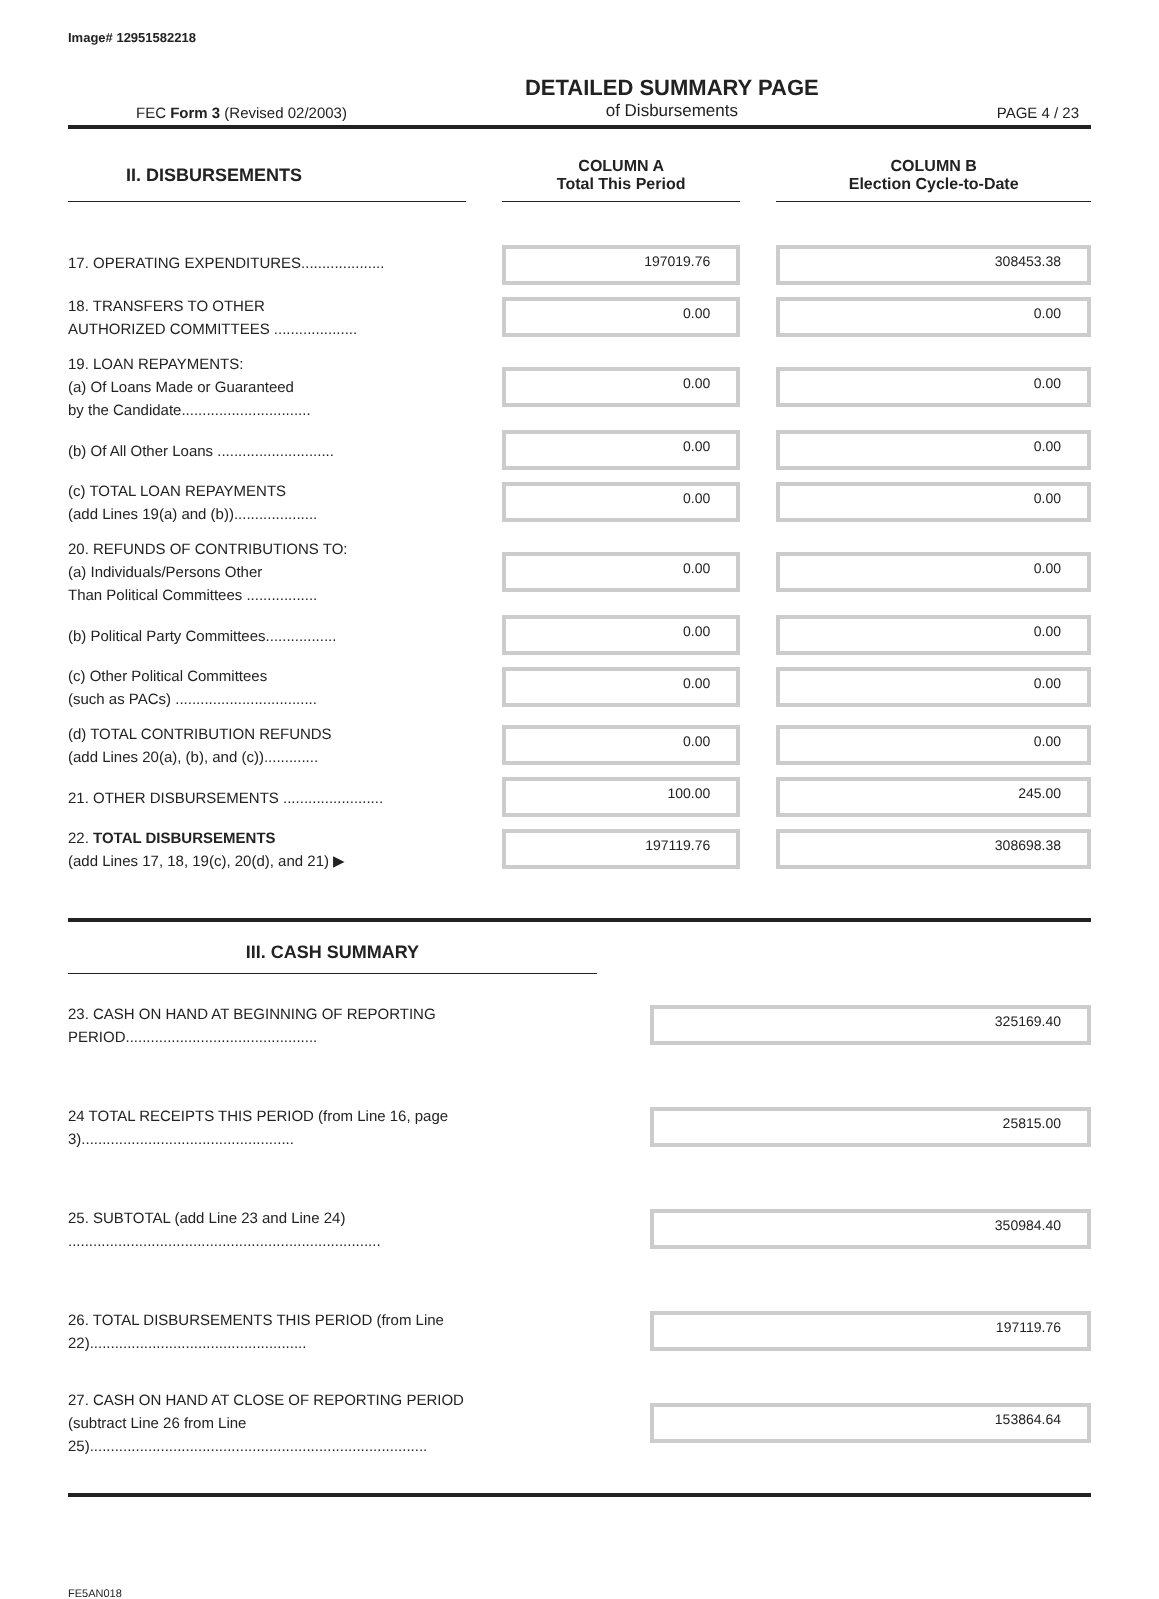Image# 12951582218
FEC Form 3 (Revised 02/2003)
DETAILED SUMMARY PAGE
of Disbursements
PAGE 4 / 23
| II. DISBURSEMENTS | | COLUMN A Total This Period | | COLUMN B Election Cycle-to-Date |
| --- | --- | --- | --- | --- |
| 17. OPERATING EXPENDITURES.................... | | 197019.76 | | 308453.38 |
| 18. TRANSFERS TO OTHER AUTHORIZED COMMITTEES .................... | | 0.00 | | 0.00 |
| 19. LOAN REPAYMENTS: (a) Of Loans Made or Guaranteed by the Candidate............................... | | 0.00 | | 0.00 |
| (b) Of All Other Loans ............................ | | 0.00 | | 0.00 |
| (c) TOTAL LOAN REPAYMENTS (add Lines 19(a) and (b)).................... | | 0.00 | | 0.00 |
| 20. REFUNDS OF CONTRIBUTIONS TO: (a) Individuals/Persons Other Than Political Committees ................. | | 0.00 | | 0.00 |
| (b) Political Party Committees................. | | 0.00 | | 0.00 |
| (c) Other Political Committees (such as PACs) .................................. | | 0.00 | | 0.00 |
| (d) TOTAL CONTRIBUTION REFUNDS (add Lines 20(a), (b), and (c))............. | | 0.00 | | 0.00 |
| 21. OTHER DISBURSEMENTS ........................ | | 100.00 | | 245.00 |
| 22. TOTAL DISBURSEMENTS (add Lines 17, 18, 19(c), 20(d), and 21) ▶ | | 197119.76 | | 308698.38 |
| III. CASH SUMMARY | | |
| --- | --- | --- |
| 23. CASH ON HAND AT BEGINNING OF REPORTING PERIOD.............................................. | | 325169.40 |
| 24 TOTAL RECEIPTS THIS PERIOD (from Line 16, page 3)................................................... | | 25815.00 |
| 25. SUBTOTAL (add Line 23 and Line 24) ........................................................................... | | 350984.40 |
| 26. TOTAL DISBURSEMENTS THIS PERIOD (from Line 22).................................................... | | 197119.76 |
| 27. CASH ON HAND AT CLOSE OF REPORTING PERIOD (subtract Line 26 from Line 25)................................................................................. | | 153864.64 |
FE5AN018